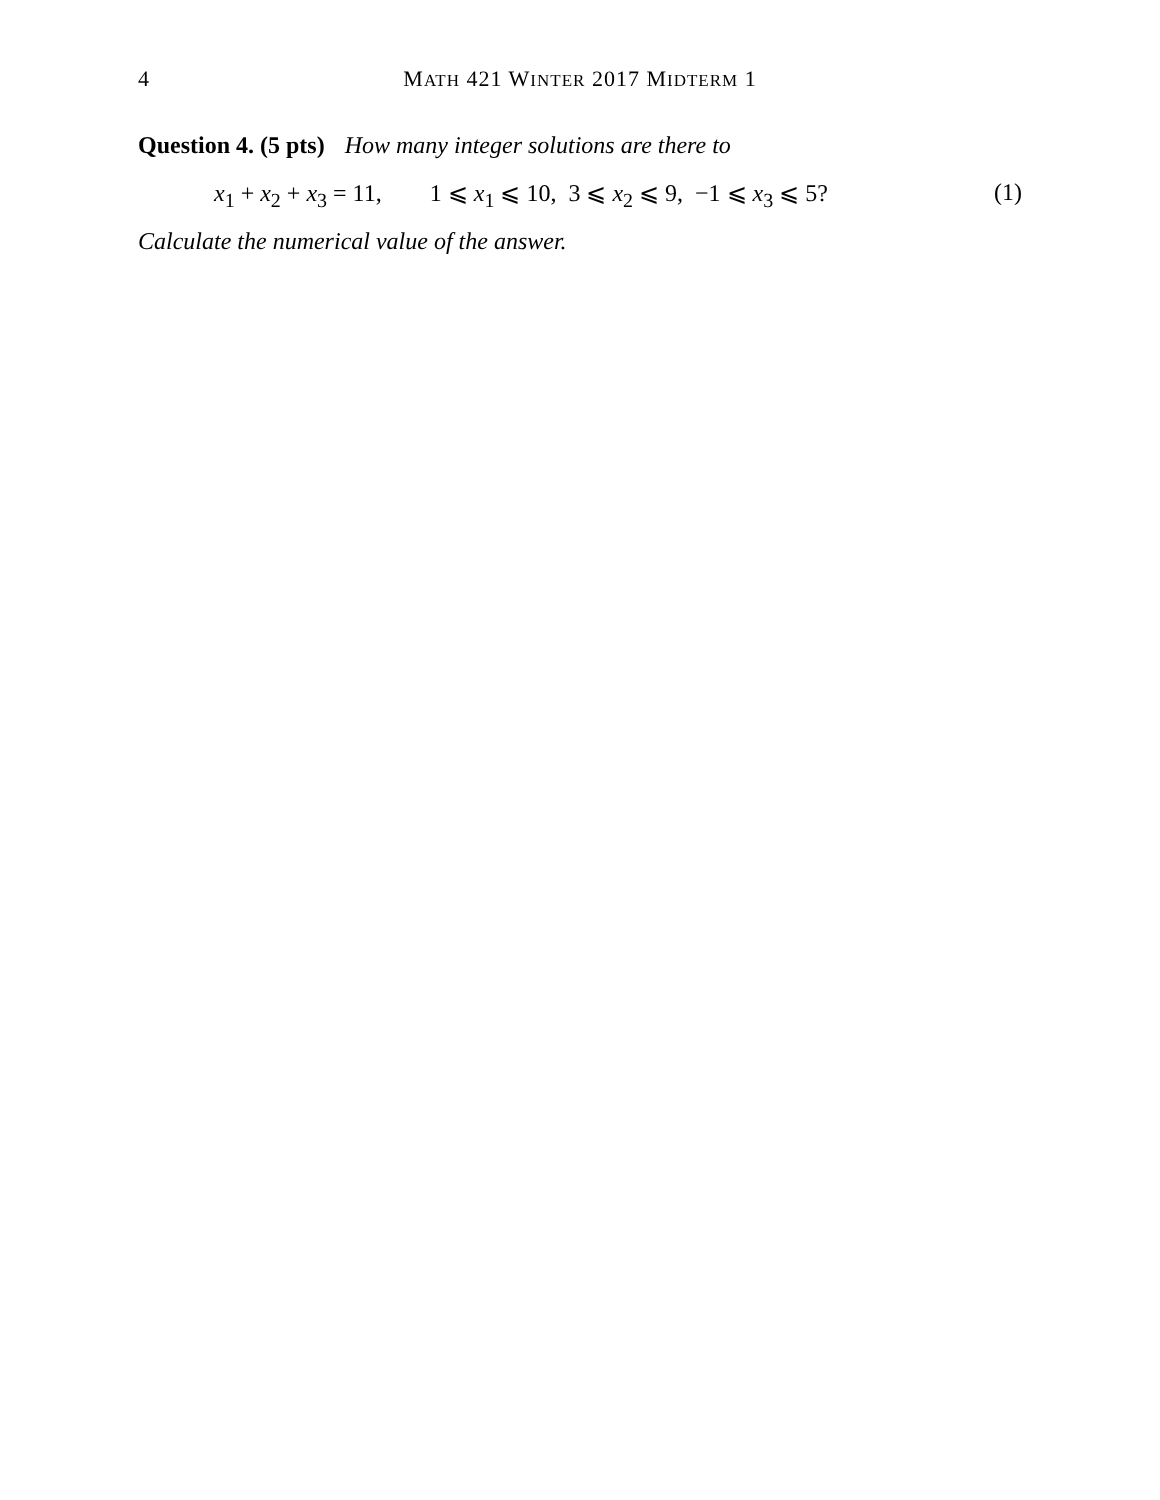4 MATH 421 WINTER 2017 MIDTERM 1
Question 4. (5 pts) How many integer solutions are there to
x<sub>1</sub> + x<sub>2</sub> + x<sub>3</sub> = 11, 1 ⩽ x<sub>1</sub> ⩽ 10, 3 ⩽ x<sub>2</sub> ⩽ 9, −1 ⩽ x<sub>3</sub> ⩽ 5? (1)
Calculate the numerical value of the answer.